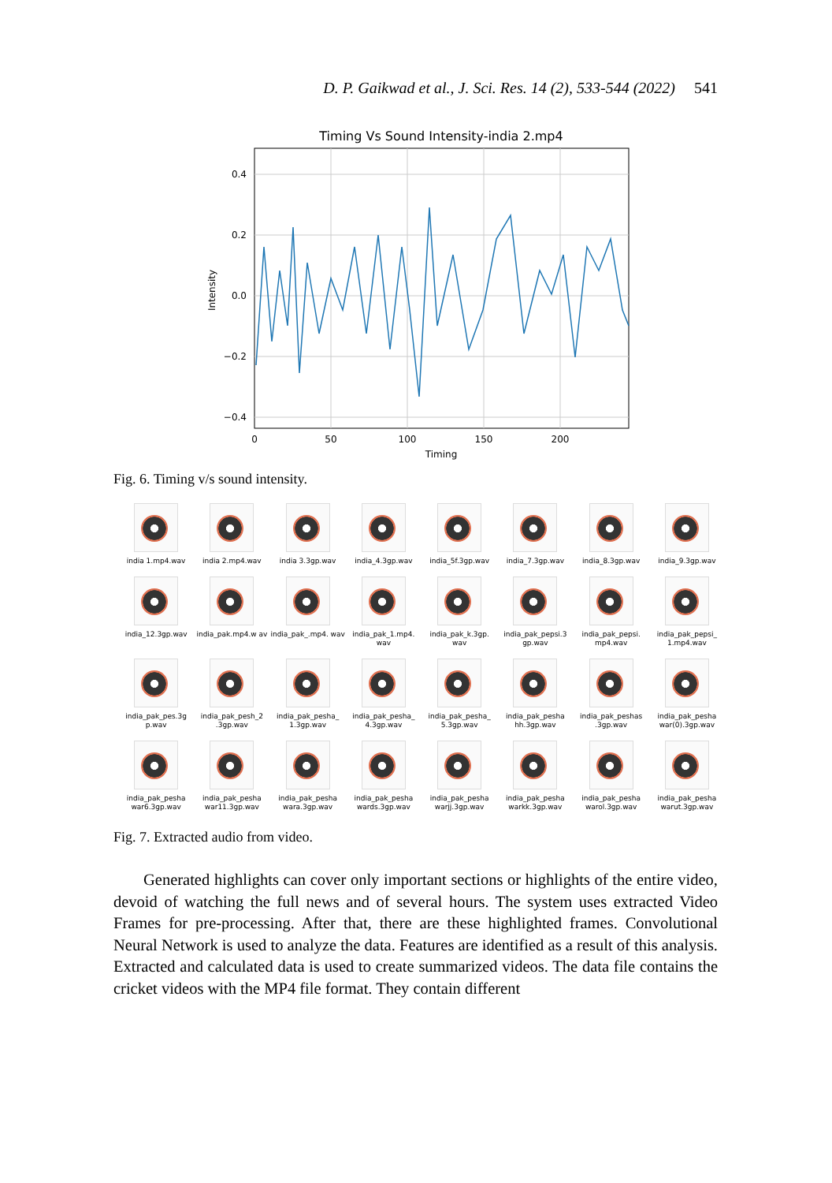D. P. Gaikwad et al., J. Sci. Res. 14 (2), 533-544 (2022) 541
Timing Vs Sound Intensity-india 2.mp4
0.4
0.2
0.0
−0.2
−0.4
0
50
100
150
200
Timing
Intensity
Fig. 6. Timing v/s sound intensity.
india 1.mp4.wav
india 2.mp4.wav
india 3.3gp.wav
india_4.3gp.wav
india_5f.3gp.wav
india_7.3gp.wav
india_8.3gp.wav
india_9.3gp.wav
india_12.3gp.wav
india_pak.mp4.w av
india_pak_.mp4. wav
india_pak_1.mp4. wav
india_pak_k.3gp. wav
india_pak_pepsi.3 gp.wav
india_pak_pepsi. mp4.wav
india_pak_pepsi_ 1.mp4.wav
india_pak_pes.3g p.wav
india_pak_pesh_2 .3gp.wav
india_pak_pesha_ 1.3gp.wav
india_pak_pesha_ 4.3gp.wav
india_pak_pesha_ 5.3gp.wav
india_pak_pesha hh.3gp.wav
india_pak_peshas .3gp.wav
india_pak_pesha war(0).3gp.wav
india_pak_pesha war6.3gp.wav
india_pak_pesha war11.3gp.wav
india_pak_pesha wara.3gp.wav
india_pak_pesha wards.3gp.wav
india_pak_pesha warjj.3gp.wav
india_pak_pesha warkk.3gp.wav
india_pak_pesha warol.3gp.wav
india_pak_pesha warut.3gp.wav
Fig. 7. Extracted audio from video.
Generated highlights can cover only important sections or highlights of the entire video, devoid of watching the full news and of several hours. The system uses extracted Video Frames for pre-processing. After that, there are these highlighted frames. Convolutional Neural Network is used to analyze the data. Features are identified as a result of this analysis. Extracted and calculated data is used to create summarized videos. The data file contains the cricket videos with the MP4 file format. They contain different